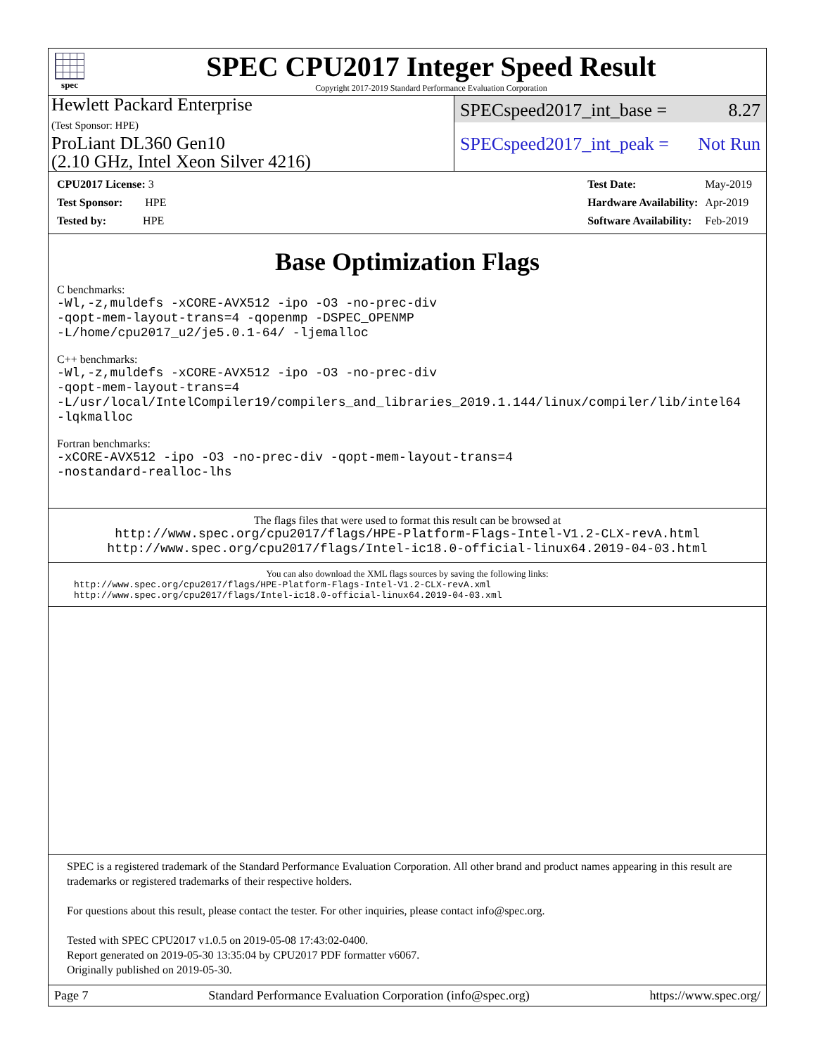spec
SPEC CPU2017 Integer Speed Result
Copyright 2017-2019 Standard Performance Evaluation Corporation
Hewlett Packard Enterprise
(Test Sponsor: HPE)
ProLiant DL360 Gen10
(2.10 GHz, Intel Xeon Silver 4216)
SPECspeed2017_int_base = 8.27
SPECspeed2017_int_peak = Not Run
| CPU2017 License: 3 |
| Test Sponsor: HPE |
| Tested by: HPE |
| Test Date: | May-2019 |
| Hardware Availability: | Apr-2019 |
| Software Availability: | Feb-2019 |
Base Optimization Flags
C benchmarks:
-Wl,-z,muldefs -xCORE-AVX512 -ipo -O3 -no-prec-div
-qopt-mem-layout-trans=4 -qopenmp -DSPEC_OPENMP
-L/home/cpu2017_u2/je5.0.1-64/ -ljemalloc
C++ benchmarks:
-Wl,-z,muldefs -xCORE-AVX512 -ipo -O3 -no-prec-div
-qopt-mem-layout-trans=4
-L/usr/local/IntelCompiler19/compilers_and_libraries_2019.1.144/linux/compiler/lib/intel64
-lqkmalloc
Fortran benchmarks:
-xCORE-AVX512 -ipo -O3 -no-prec-div -qopt-mem-layout-trans=4
-nostandard-realloc-lhs
The flags files that were used to format this result can be browsed at
http://www.spec.org/cpu2017/flags/HPE-Platform-Flags-Intel-V1.2-CLX-revA.html
http://www.spec.org/cpu2017/flags/Intel-ic18.0-official-linux64.2019-04-03.html
You can also download the XML flags sources by saving the following links:
http://www.spec.org/cpu2017/flags/HPE-Platform-Flags-Intel-V1.2-CLX-revA.xml
http://www.spec.org/cpu2017/flags/Intel-ic18.0-official-linux64.2019-04-03.xml
SPEC is a registered trademark of the Standard Performance Evaluation Corporation. All other brand and product names appearing in this result are trademarks or registered trademarks of their respective holders.
For questions about this result, please contact the tester. For other inquiries, please contact info@spec.org.
Tested with SPEC CPU2017 v1.0.5 on 2019-05-08 17:43:02-0400.
Report generated on 2019-05-30 13:35:04 by CPU2017 PDF formatter v6067.
Originally published on 2019-05-30.
Page 7 Standard Performance Evaluation Corporation (info@spec.org) https://www.spec.org/